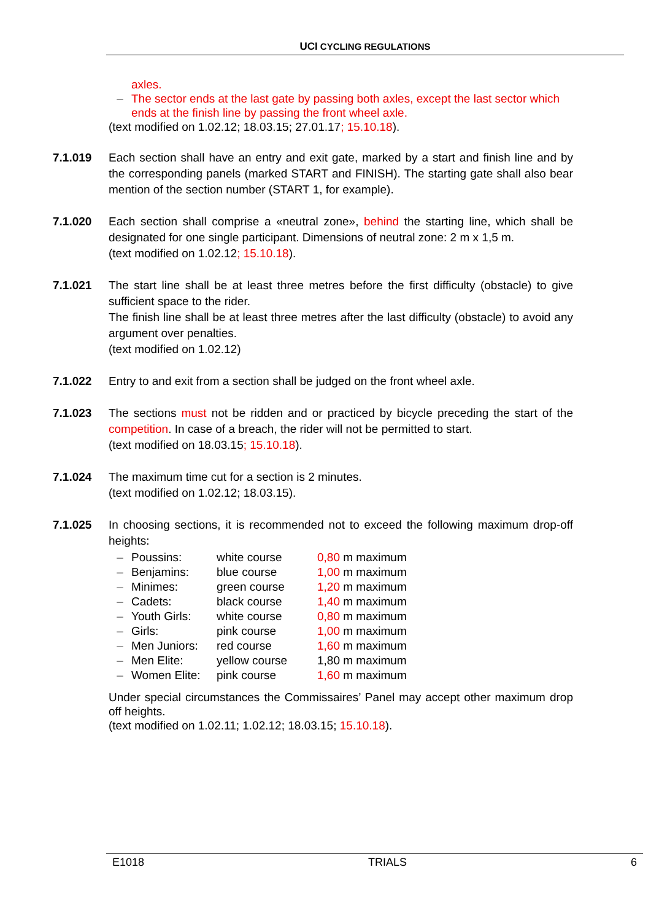UCI CYCLING REGULATIONS
axles.
– The sector ends at the last gate by passing both axles, except the last sector which ends at the finish line by passing the front wheel axle.
(text modified on 1.02.12; 18.03.15; 27.01.17; 15.10.18).
7.1.019 Each section shall have an entry and exit gate, marked by a start and finish line and by the corresponding panels (marked START and FINISH). The starting gate shall also bear mention of the section number (START 1, for example).
7.1.020 Each section shall comprise a «neutral zone», behind the starting line, which shall be designated for one single participant. Dimensions of neutral zone: 2 m x 1,5 m.
(text modified on 1.02.12; 15.10.18).
7.1.021 The start line shall be at least three metres before the first difficulty (obstacle) to give sufficient space to the rider.
The finish line shall be at least three metres after the last difficulty (obstacle) to avoid any argument over penalties.
(text modified on 1.02.12)
7.1.022 Entry to and exit from a section shall be judged on the front wheel axle.
7.1.023 The sections must not be ridden and or practiced by bicycle preceding the start of the competition. In case of a breach, the rider will not be permitted to start.
(text modified on 18.03.15; 15.10.18).
7.1.024 The maximum time cut for a section is 2 minutes.
(text modified on 1.02.12; 18.03.15).
7.1.025 In choosing sections, it is recommended not to exceed the following maximum drop-off heights:
| – | Poussins: | white course | 0,80 m maximum |
| – | Benjamins: | blue course | 1,00 m maximum |
| – | Minimes: | green course | 1,20 m maximum |
| – | Cadets: | black course | 1,40 m maximum |
| – | Youth Girls: | white course | 0,80 m maximum |
| – | Girls: | pink course | 1,00 m maximum |
| – | Men Juniors: | red course | 1,60 m maximum |
| – | Men Elite: | yellow course | 1,80 m maximum |
| – | Women Elite: | pink course | 1,60 m maximum |
Under special circumstances the Commissaires’ Panel may accept other maximum drop off heights.
(text modified on 1.02.11; 1.02.12; 18.03.15; 15.10.18).
E1018 TRIALS 6